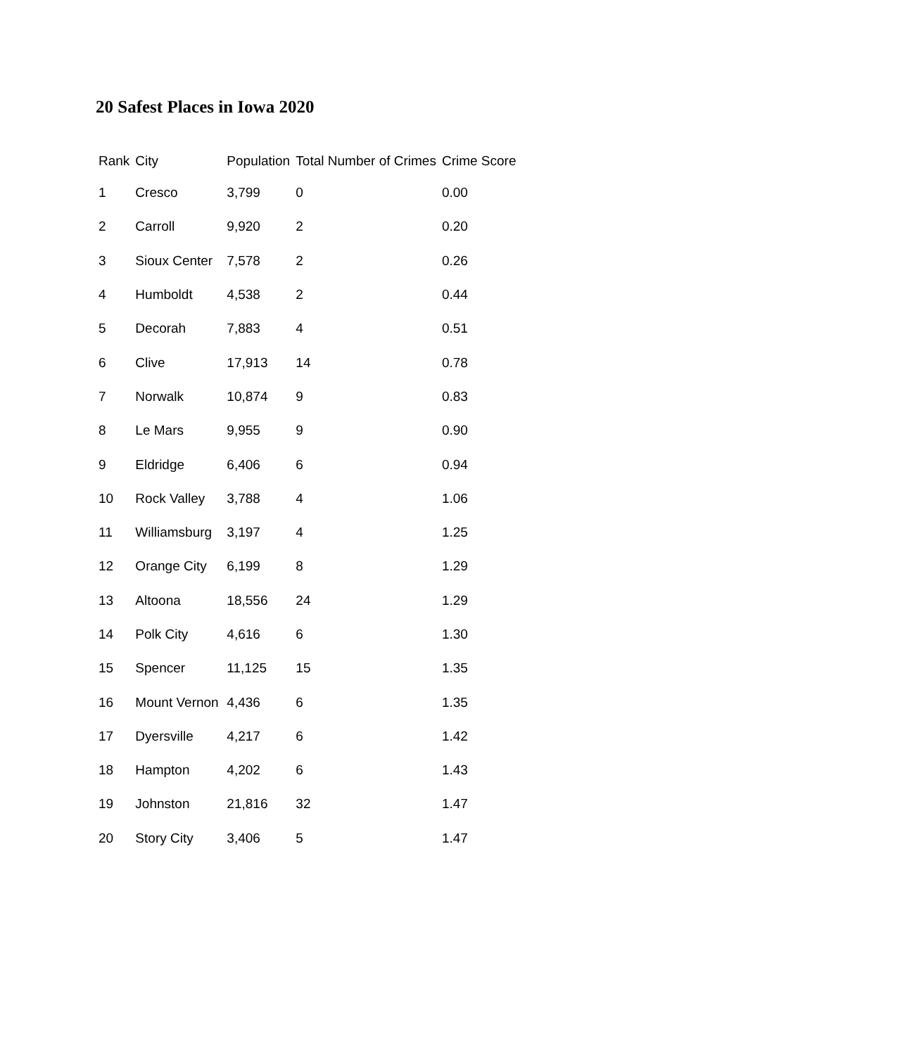20 Safest Places in Iowa 2020
| Rank | City | Population | Total Number of Crimes | Crime Score |
| --- | --- | --- | --- | --- |
| 1 | Cresco | 3,799 | 0 | 0.00 |
| 2 | Carroll | 9,920 | 2 | 0.20 |
| 3 | Sioux Center | 7,578 | 2 | 0.26 |
| 4 | Humboldt | 4,538 | 2 | 0.44 |
| 5 | Decorah | 7,883 | 4 | 0.51 |
| 6 | Clive | 17,913 | 14 | 0.78 |
| 7 | Norwalk | 10,874 | 9 | 0.83 |
| 8 | Le Mars | 9,955 | 9 | 0.90 |
| 9 | Eldridge | 6,406 | 6 | 0.94 |
| 10 | Rock Valley | 3,788 | 4 | 1.06 |
| 11 | Williamsburg | 3,197 | 4 | 1.25 |
| 12 | Orange City | 6,199 | 8 | 1.29 |
| 13 | Altoona | 18,556 | 24 | 1.29 |
| 14 | Polk City | 4,616 | 6 | 1.30 |
| 15 | Spencer | 11,125 | 15 | 1.35 |
| 16 | Mount Vernon | 4,436 | 6 | 1.35 |
| 17 | Dyersville | 4,217 | 6 | 1.42 |
| 18 | Hampton | 4,202 | 6 | 1.43 |
| 19 | Johnston | 21,816 | 32 | 1.47 |
| 20 | Story City | 3,406 | 5 | 1.47 |